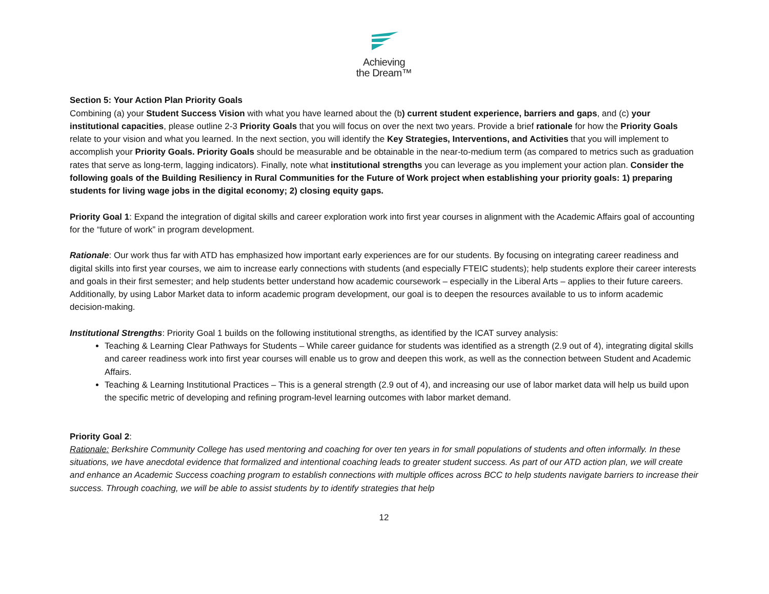Achieving
the Dream™
Section 5: Your Action Plan Priority Goals
Combining (a) your Student Success Vision with what you have learned about the (b) current student experience, barriers and gaps, and (c) your institutional capacities, please outline 2-3 Priority Goals that you will focus on over the next two years. Provide a brief rationale for how the Priority Goals relate to your vision and what you learned. In the next section, you will identify the Key Strategies, Interventions, and Activities that you will implement to accomplish your Priority Goals. Priority Goals should be measurable and be obtainable in the near-to-medium term (as compared to metrics such as graduation rates that serve as long-term, lagging indicators). Finally, note what institutional strengths you can leverage as you implement your action plan. Consider the following goals of the Building Resiliency in Rural Communities for the Future of Work project when establishing your priority goals: 1) preparing students for living wage jobs in the digital economy; 2) closing equity gaps.
Priority Goal 1: Expand the integration of digital skills and career exploration work into first year courses in alignment with the Academic Affairs goal of accounting for the “future of work” in program development.
Rationale: Our work thus far with ATD has emphasized how important early experiences are for our students. By focusing on integrating career readiness and digital skills into first year courses, we aim to increase early connections with students (and especially FTEIC students); help students explore their career interests and goals in their first semester; and help students better understand how academic coursework – especially in the Liberal Arts – applies to their future careers. Additionally, by using Labor Market data to inform academic program development, our goal is to deepen the resources available to us to inform academic decision-making.
Institutional Strengths: Priority Goal 1 builds on the following institutional strengths, as identified by the ICAT survey analysis:
Teaching & Learning Clear Pathways for Students – While career guidance for students was identified as a strength (2.9 out of 4), integrating digital skills and career readiness work into first year courses will enable us to grow and deepen this work, as well as the connection between Student and Academic Affairs.
Teaching & Learning Institutional Practices – This is a general strength (2.9 out of 4), and increasing our use of labor market data will help us build upon the specific metric of developing and refining program-level learning outcomes with labor market demand.
Priority Goal 2:
Rationale: Berkshire Community College has used mentoring and coaching for over ten years in for small populations of students and often informally. In these situations, we have anecdotal evidence that formalized and intentional coaching leads to greater student success. As part of our ATD action plan, we will create and enhance an Academic Success coaching program to establish connections with multiple offices across BCC to help students navigate barriers to increase their success. Through coaching, we will be able to assist students by to identify strategies that help
12